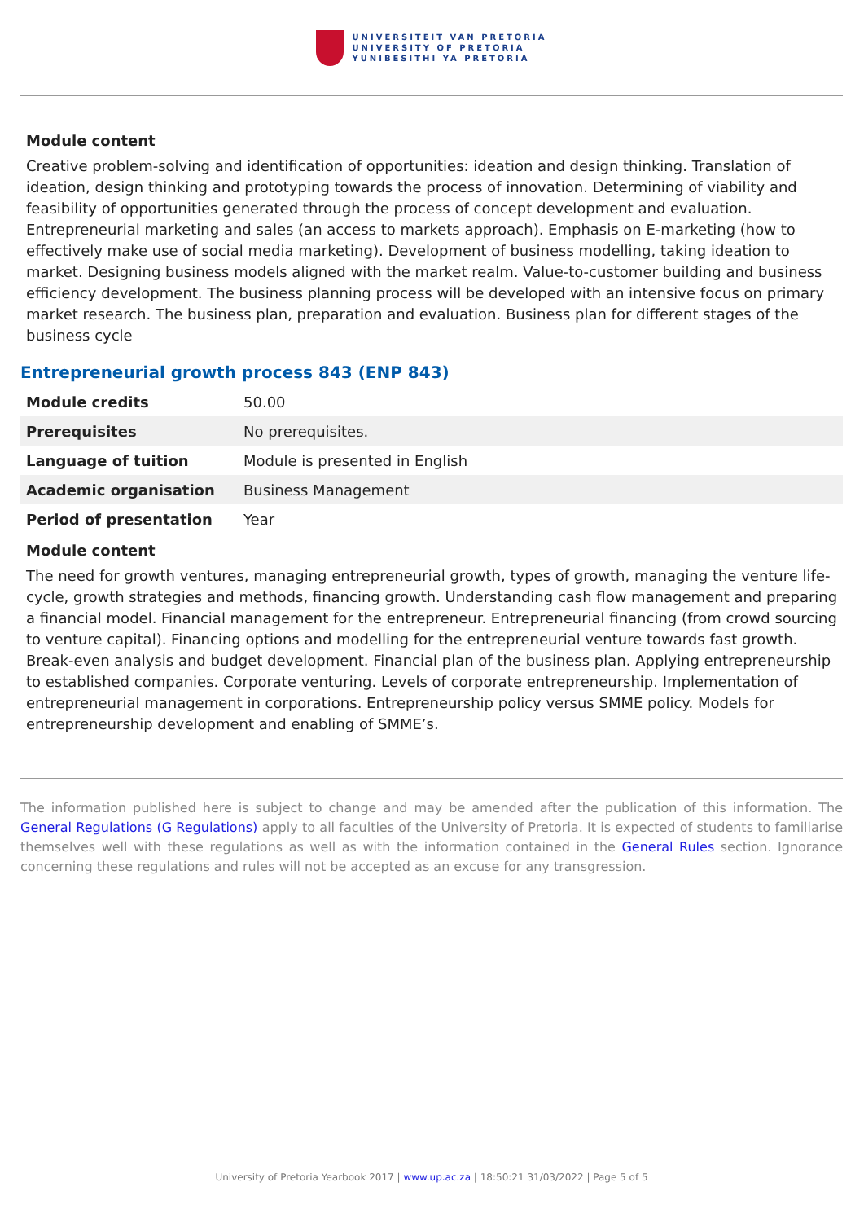UNIVERSITEIT VAN PRETORIA
UNIVERSITY OF PRETORIA
YUNIBESITHI YA PRETORIA
Module content
Creative problem-solving and identification of opportunities: ideation and design thinking. Translation of ideation, design thinking and prototyping towards the process of innovation. Determining of viability and feasibility of opportunities generated through the process of concept development and evaluation. Entrepreneurial marketing and sales (an access to markets approach). Emphasis on E-marketing (how to effectively make use of social media marketing). Development of business modelling, taking ideation to market. Designing business models aligned with the market realm. Value-to-customer building and business efficiency development. The business planning process will be developed with an intensive focus on primary market research. The business plan, preparation and evaluation. Business plan for different stages of the business cycle
Entrepreneurial growth process 843 (ENP 843)
| Module credits | 50.00 |
| Prerequisites | No prerequisites. |
| Language of tuition | Module is presented in English |
| Academic organisation | Business Management |
| Period of presentation | Year |
Module content
The need for growth ventures, managing entrepreneurial growth, types of growth, managing the venture life-cycle, growth strategies and methods, financing growth. Understanding cash flow management and preparing a financial model. Financial management for the entrepreneur. Entrepreneurial financing (from crowd sourcing to venture capital). Financing options and modelling for the entrepreneurial venture towards fast growth. Break-even analysis and budget development. Financial plan of the business plan. Applying entrepreneurship to established companies. Corporate venturing. Levels of corporate entrepreneurship. Implementation of entrepreneurial management in corporations. Entrepreneurship policy versus SMME policy. Models for entrepreneurship development and enabling of SMME’s.
The information published here is subject to change and may be amended after the publication of this information. The General Regulations (G Regulations) apply to all faculties of the University of Pretoria. It is expected of students to familiarise themselves well with these regulations as well as with the information contained in the General Rules section. Ignorance concerning these regulations and rules will not be accepted as an excuse for any transgression.
University of Pretoria Yearbook 2017 | www.up.ac.za | 18:50:21 31/03/2022 | Page 5 of 5